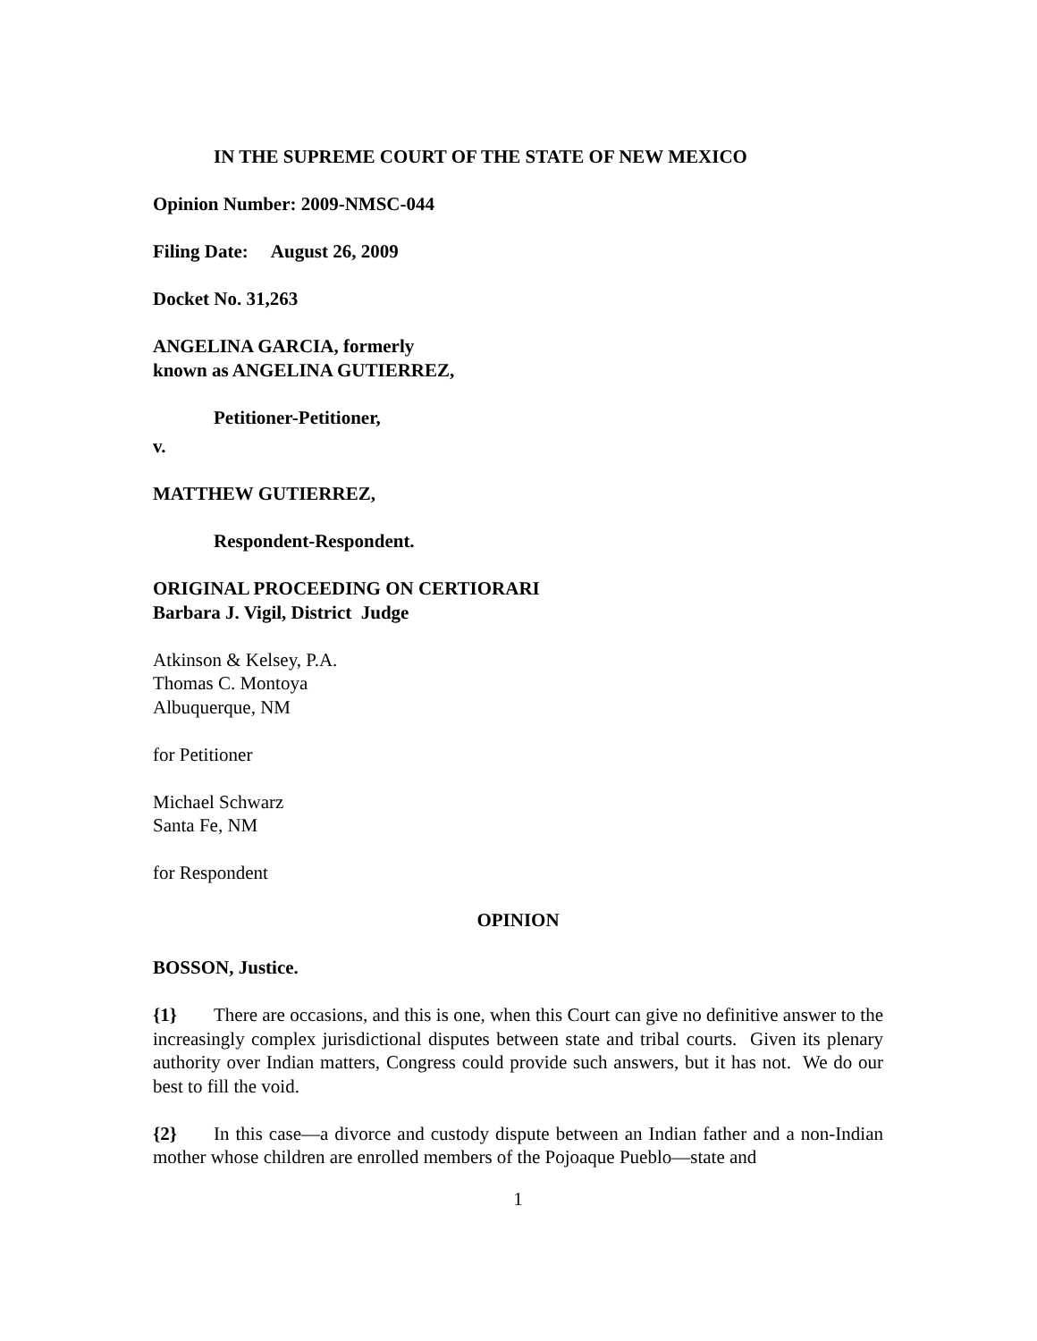IN THE SUPREME COURT OF THE STATE OF NEW MEXICO
Opinion Number: 2009-NMSC-044
Filing Date: August 26, 2009
Docket No. 31,263
ANGELINA GARCIA, formerly
known as ANGELINA GUTIERREZ,
Petitioner-Petitioner,
v.
MATTHEW GUTIERREZ,
Respondent-Respondent.
ORIGINAL PROCEEDING ON CERTIORARI
Barbara J. Vigil, District Judge
Atkinson & Kelsey, P.A.
Thomas C. Montoya
Albuquerque, NM
for Petitioner
Michael Schwarz
Santa Fe, NM
for Respondent
OPINION
BOSSON, Justice.
{1} There are occasions, and this is one, when this Court can give no definitive answer to the increasingly complex jurisdictional disputes between state and tribal courts. Given its plenary authority over Indian matters, Congress could provide such answers, but it has not. We do our best to fill the void.
{2} In this case—a divorce and custody dispute between an Indian father and a non-Indian mother whose children are enrolled members of the Pojoaque Pueblo—state and
1